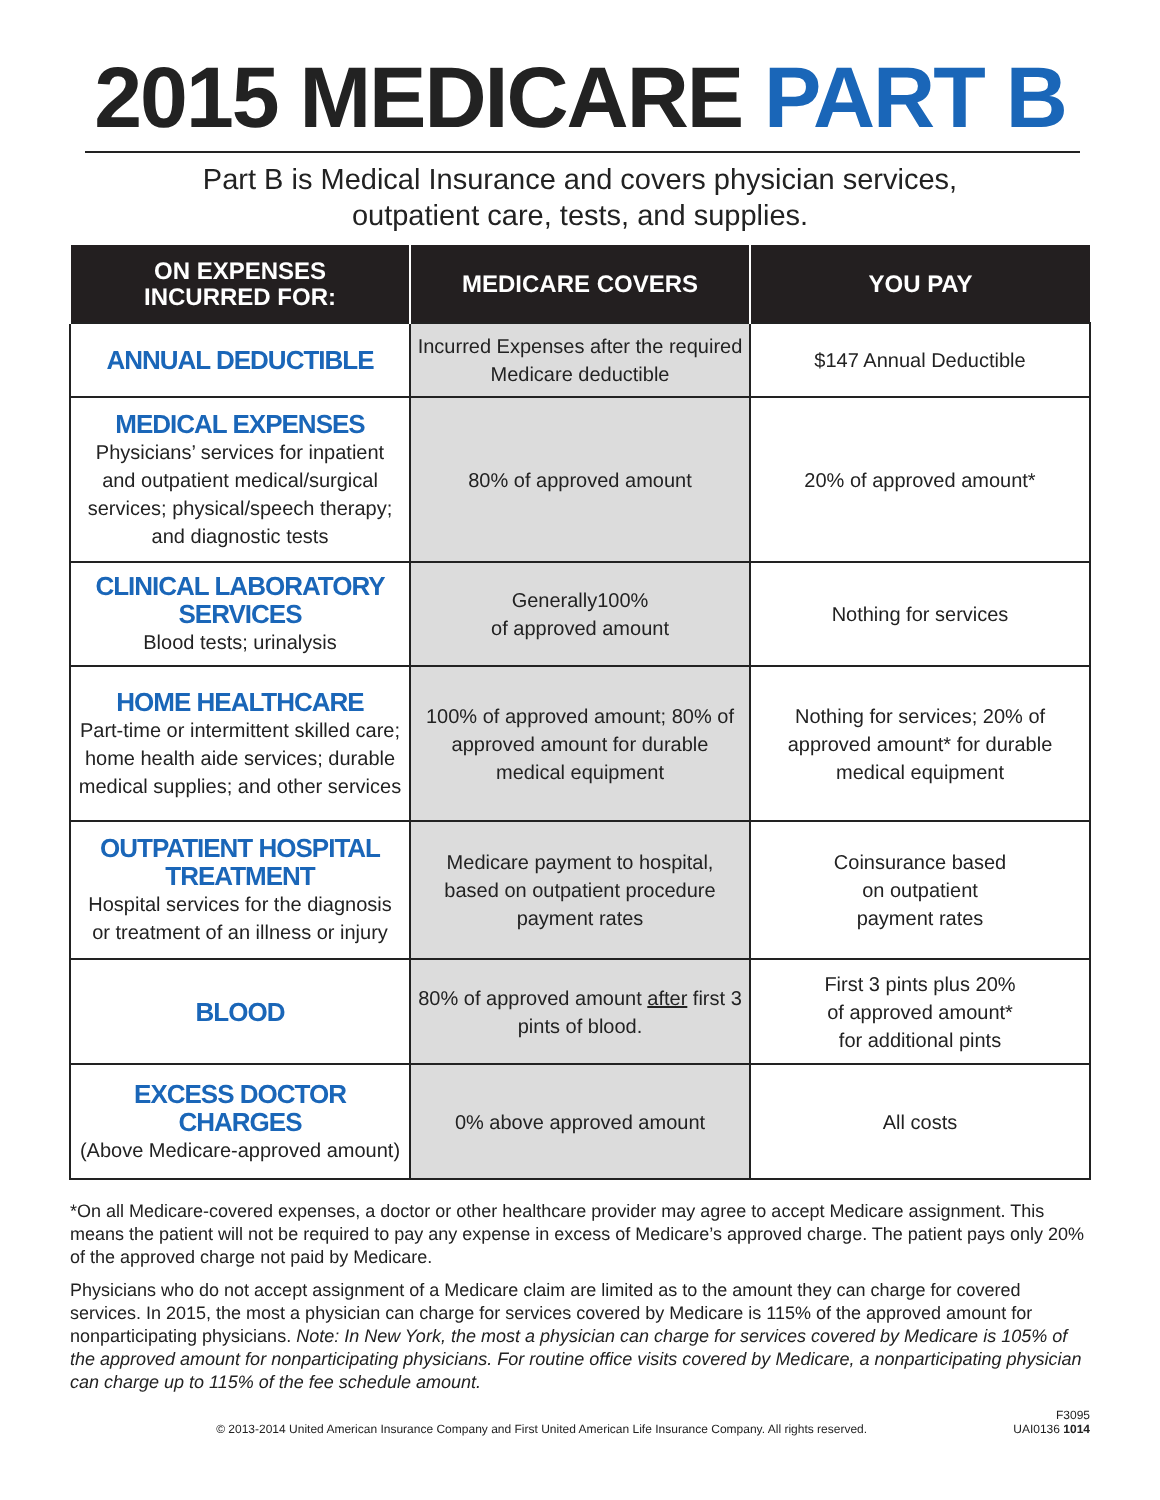2015 MEDICARE PART B
Part B is Medical Insurance and covers physician services,
outpatient care, tests, and supplies.
| ON EXPENSES INCURRED FOR: | MEDICARE COVERS | YOU PAY |
| --- | --- | --- |
| ANNUAL DEDUCTIBLE | Incurred Expenses after the required Medicare deductible | $147 Annual Deductible |
| MEDICAL EXPENSES Physicians’ services for inpatient and outpatient medical/surgical services; physical/speech therapy; and diagnostic tests | 80% of approved amount | 20% of approved amount* |
| CLINICAL LABORATORY SERVICES Blood tests; urinalysis | Generally100% of approved amount | Nothing for services |
| HOME HEALTHCARE Part-time or intermittent skilled care; home health aide services; durable medical supplies; and other services | 100% of approved amount; 80% of approved amount for durable medical equipment | Nothing for services; 20% of approved amount* for durable medical equipment |
| OUTPATIENT HOSPITAL TREATMENT Hospital services for the diagnosis or treatment of an illness or injury | Medicare payment to hospital, based on outpatient procedure payment rates | Coinsurance based on outpatient payment rates |
| BLOOD | 80% of approved amount after first 3 pints of blood. | First 3 pints plus 20% of approved amount* for additional pints |
| EXCESS DOCTOR CHARGES (Above Medicare-approved amount) | 0% above approved amount | All costs |
*On all Medicare-covered expenses, a doctor or other healthcare provider may agree to accept Medicare assignment. This means the patient will not be required to pay any expense in excess of Medicare’s approved charge. The patient pays only 20% of the approved charge not paid by Medicare.
Physicians who do not accept assignment of a Medicare claim are limited as to the amount they can charge for covered services. In 2015, the most a physician can charge for services covered by Medicare is 115% of the approved amount for nonparticipating physicians. Note: In New York, the most a physician can charge for services covered by Medicare is 105% of the approved amount for nonparticipating physicians. For routine office visits covered by Medicare, a nonparticipating physician can charge up to 115% of the fee schedule amount.
© 2013-2014 United American Insurance Company and First United American Life Insurance Company. All rights reserved.
F3095
UAI0136 1014